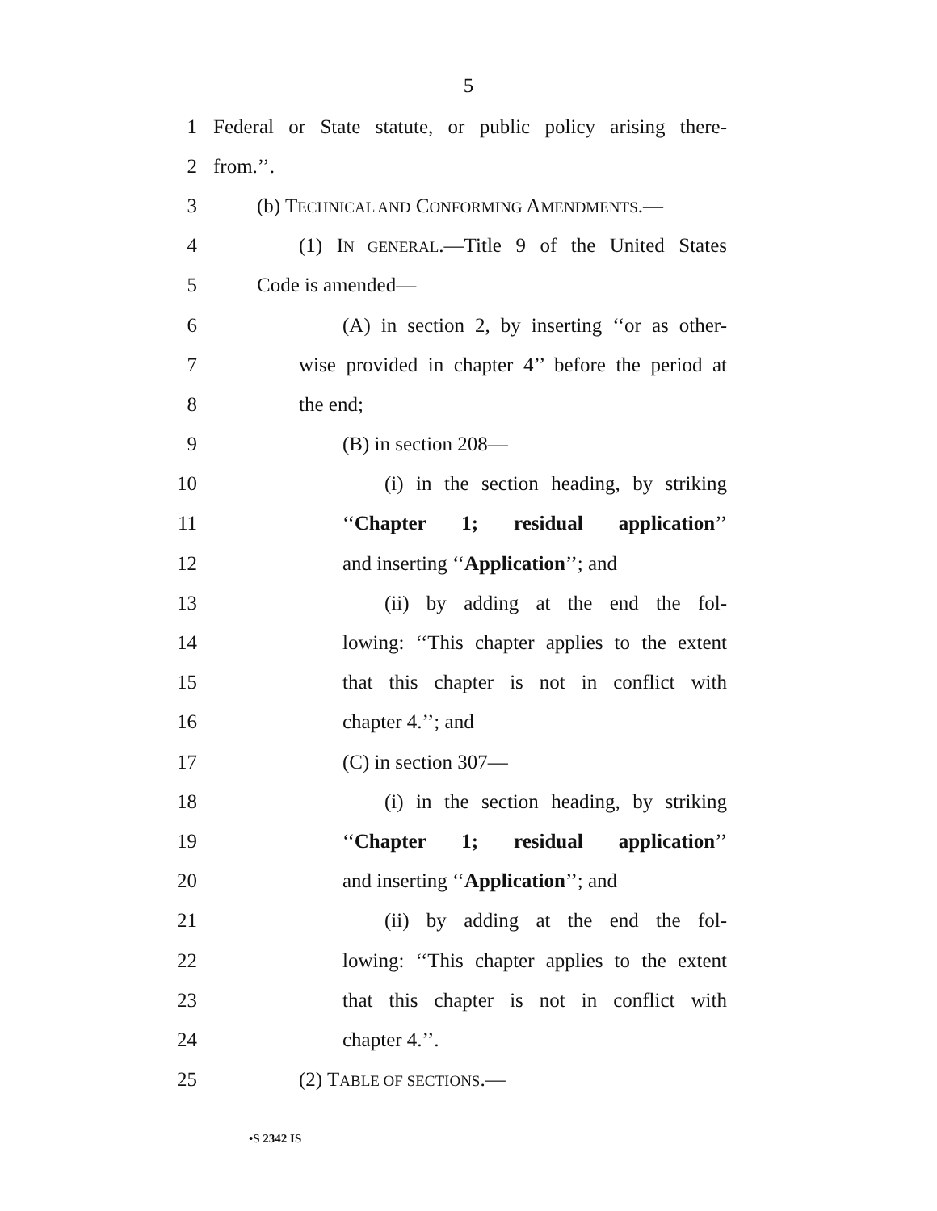5
1 Federal or State statute, or public policy arising there-
2 from.’’.
3 (b) TECHNICAL AND CONFORMING AMENDMENTS.—
4 (1) IN GENERAL.—Title 9 of the United States
5 Code is amended—
6 (A) in section 2, by inserting ‘‘or as other-
7 wise provided in chapter 4’’ before the period at
8 the end;
9 (B) in section 208—
10 (i) in the section heading, by striking
11 ‘‘Chapter 1; residual application’’
12 and inserting ‘‘Application’’; and
13 (ii) by adding at the end the fol-
14 lowing: ‘‘This chapter applies to the extent
15 that this chapter is not in conflict with
16 chapter 4.’’; and
17 (C) in section 307—
18 (i) in the section heading, by striking
19 ‘‘Chapter 1; residual application’’
20 and inserting ‘‘Application’’; and
21 (ii) by adding at the end the fol-
22 lowing: ‘‘This chapter applies to the extent
23 that this chapter is not in conflict with
24 chapter 4.’’.
25 (2) TABLE OF SECTIONS.—
•S 2342 IS